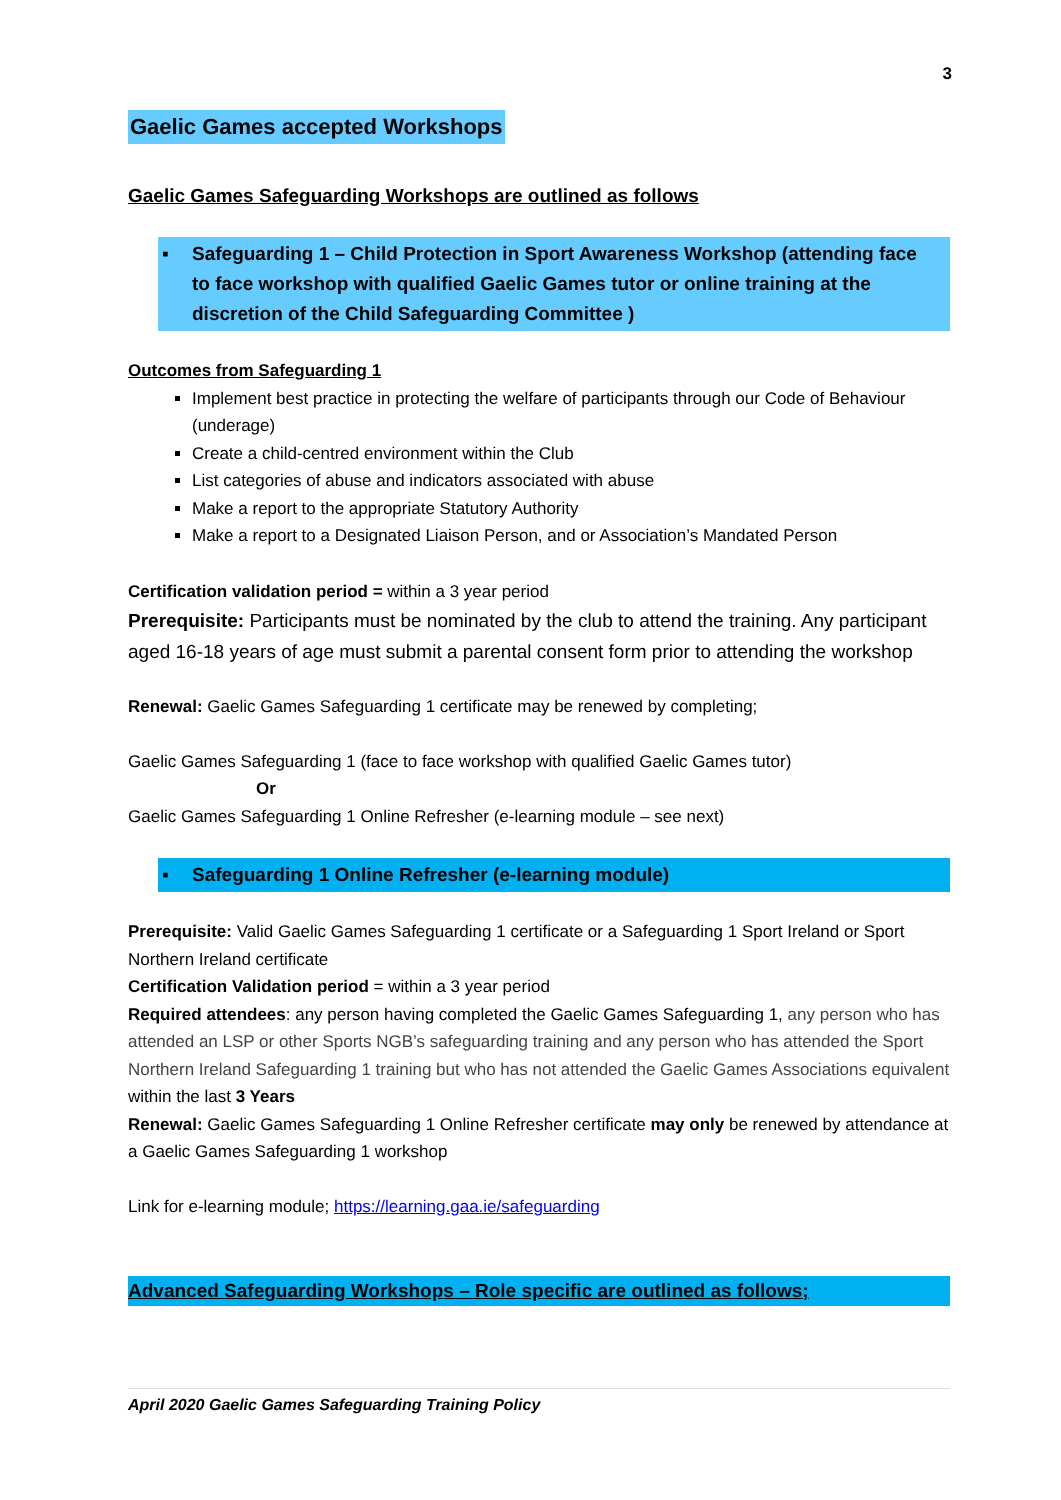3
Gaelic Games accepted Workshops
Gaelic Games Safeguarding Workshops are outlined as follows
▪ Safeguarding 1 – Child Protection in Sport Awareness Workshop (attending face to face workshop with qualified Gaelic Games tutor or online training at the discretion of the Child Safeguarding Committee )
Outcomes from Safeguarding 1
Implement best practice in protecting the welfare of participants through our Code of Behaviour (underage)
Create a child-centred environment within the Club
List categories of abuse and indicators associated with abuse
Make a report to the appropriate Statutory Authority
Make a report to a Designated Liaison Person, and or Association’s Mandated Person
Certification validation period = within a 3 year period
Prerequisite: Participants must be nominated by the club to attend the training. Any participant aged 16-18 years of age must submit a parental consent form prior to attending the workshop
Renewal: Gaelic Games Safeguarding 1 certificate may be renewed by completing;
Gaelic Games Safeguarding 1 (face to face workshop with qualified Gaelic Games tutor)
Or
Gaelic Games Safeguarding 1 Online Refresher (e-learning module – see next)
▪ Safeguarding 1 Online Refresher (e-learning module)
Prerequisite: Valid Gaelic Games Safeguarding 1 certificate or a Safeguarding 1 Sport Ireland or Sport Northern Ireland certificate
Certification Validation period = within a 3 year period
Required attendees: any person having completed the Gaelic Games Safeguarding 1, any person who has attended an LSP or other Sports NGB’s safeguarding training and any person who has attended the Sport Northern Ireland Safeguarding 1 training but who has not attended the Gaelic Games Associations equivalent within the last 3 Years
Renewal: Gaelic Games Safeguarding 1 Online Refresher certificate may only be renewed by attendance at a Gaelic Games Safeguarding 1 workshop
Link for e-learning module; https://learning.gaa.ie/safeguarding
Advanced Safeguarding Workshops – Role specific are outlined as follows;
April 2020 Gaelic Games Safeguarding Training Policy